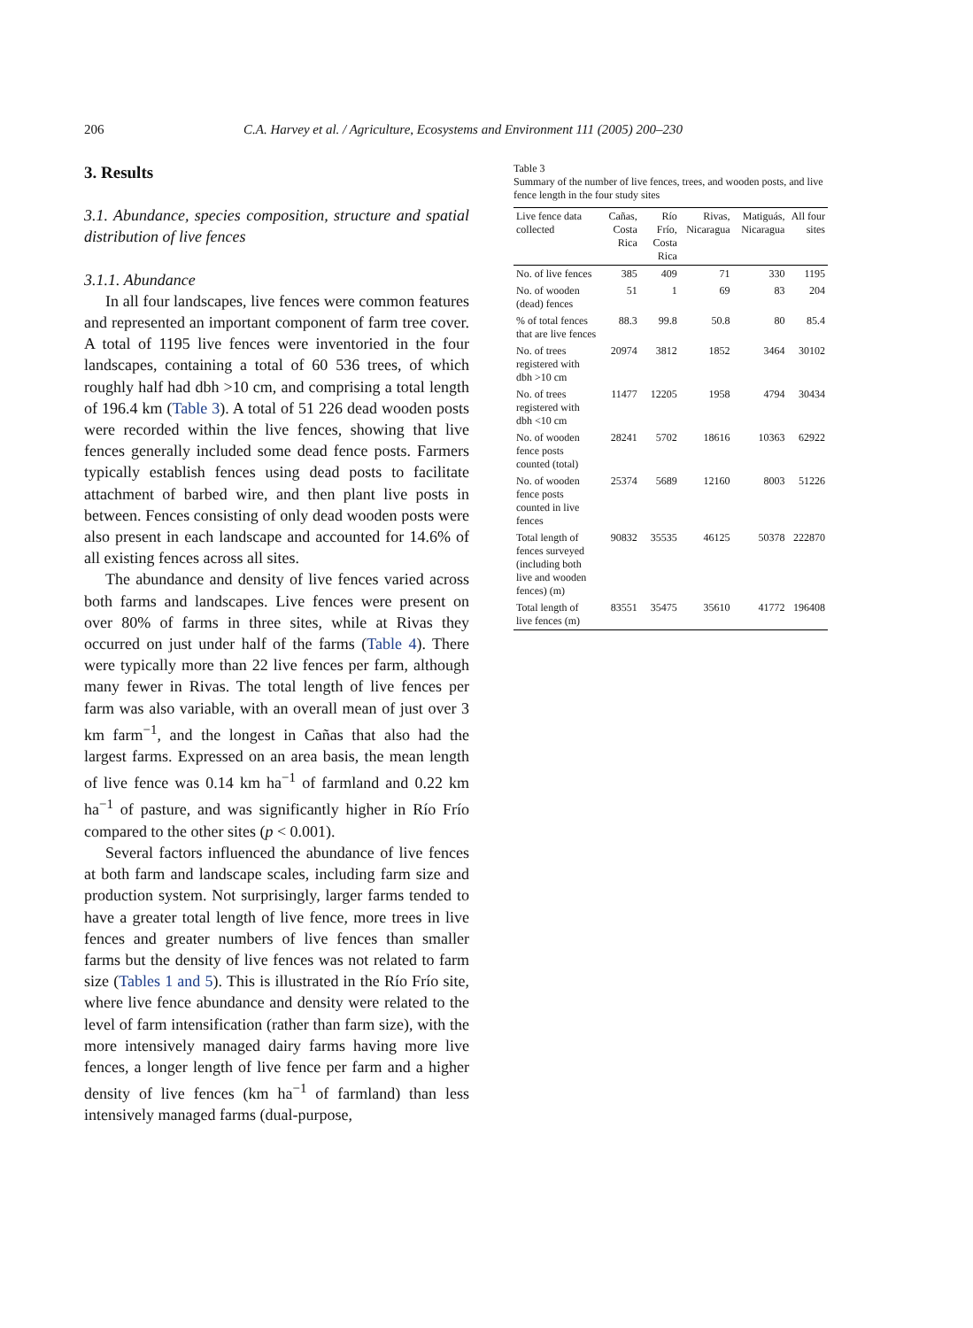206 C.A. Harvey et al. / Agriculture, Ecosystems and Environment 111 (2005) 200–230
3. Results
3.1. Abundance, species composition, structure and spatial distribution of live fences
3.1.1. Abundance
In all four landscapes, live fences were common features and represented an important component of farm tree cover. A total of 1195 live fences were inventoried in the four landscapes, containing a total of 60 536 trees, of which roughly half had dbh >10 cm, and comprising a total length of 196.4 km (Table 3). A total of 51 226 dead wooden posts were recorded within the live fences, showing that live fences generally included some dead fence posts. Farmers typically establish fences using dead posts to facilitate attachment of barbed wire, and then plant live posts in between. Fences consisting of only dead wooden posts were also present in each landscape and accounted for 14.6% of all existing fences across all sites.
The abundance and density of live fences varied across both farms and landscapes. Live fences were present on over 80% of farms in three sites, while at Rivas they occurred on just under half of the farms (Table 4). There were typically more than 22 live fences per farm, although many fewer in Rivas. The total length of live fences per farm was also variable, with an overall mean of just over 3 km farm<sup>−1</sup>, and the longest in Cañas that also had the largest farms. Expressed on an area basis, the mean length of live fence was 0.14 km ha<sup>−1</sup> of farmland and 0.22 km ha<sup>−1</sup> of pasture, and was significantly higher in Río Frío compared to the other sites (p < 0.001).
Several factors influenced the abundance of live fences at both farm and landscape scales, including farm size and production system. Not surprisingly, larger farms tended to have a greater total length of live fence, more trees in live fences and greater numbers of live fences than smaller farms but the density of live fences was not related to farm size (Tables 1 and 5). This is illustrated in the Río Frío site, where live fence abundance and density were related to the level of farm intensification (rather than farm size), with the more intensively managed dairy farms having more live fences, a longer length of live fence per farm and a higher density of live fences (km ha<sup>−1</sup> of farmland) than less intensively managed farms (dual-purpose,
Table 3
Summary of the number of live fences, trees, and wooden posts, and live fence length in the four study sites
| Live fence data collected | Cañas, Costa Rica | Río Frío, Costa Rica | Rivas, Nicaragua | Matiguás, Nicaragua | All four sites |
| --- | --- | --- | --- | --- | --- |
| No. of live fences | 385 | 409 | 71 | 330 | 1195 |
| No. of wooden (dead) fences | 51 | 1 | 69 | 83 | 204 |
| % of total fences that are live fences | 88.3 | 99.8 | 50.8 | 80 | 85.4 |
| No. of trees registered with dbh >10 cm | 20974 | 3812 | 1852 | 3464 | 30102 |
| No. of trees registered with dbh <10 cm | 11477 | 12205 | 1958 | 4794 | 30434 |
| No. of wooden fence posts counted (total) | 28241 | 5702 | 18616 | 10363 | 62922 |
| No. of wooden fence posts counted in live fences | 25374 | 5689 | 12160 | 8003 | 51226 |
| Total length of fences surveyed (including both live and wooden fences) (m) | 90832 | 35535 | 46125 | 50378 | 222870 |
| Total length of live fences (m) | 83551 | 35475 | 35610 | 41772 | 196408 |